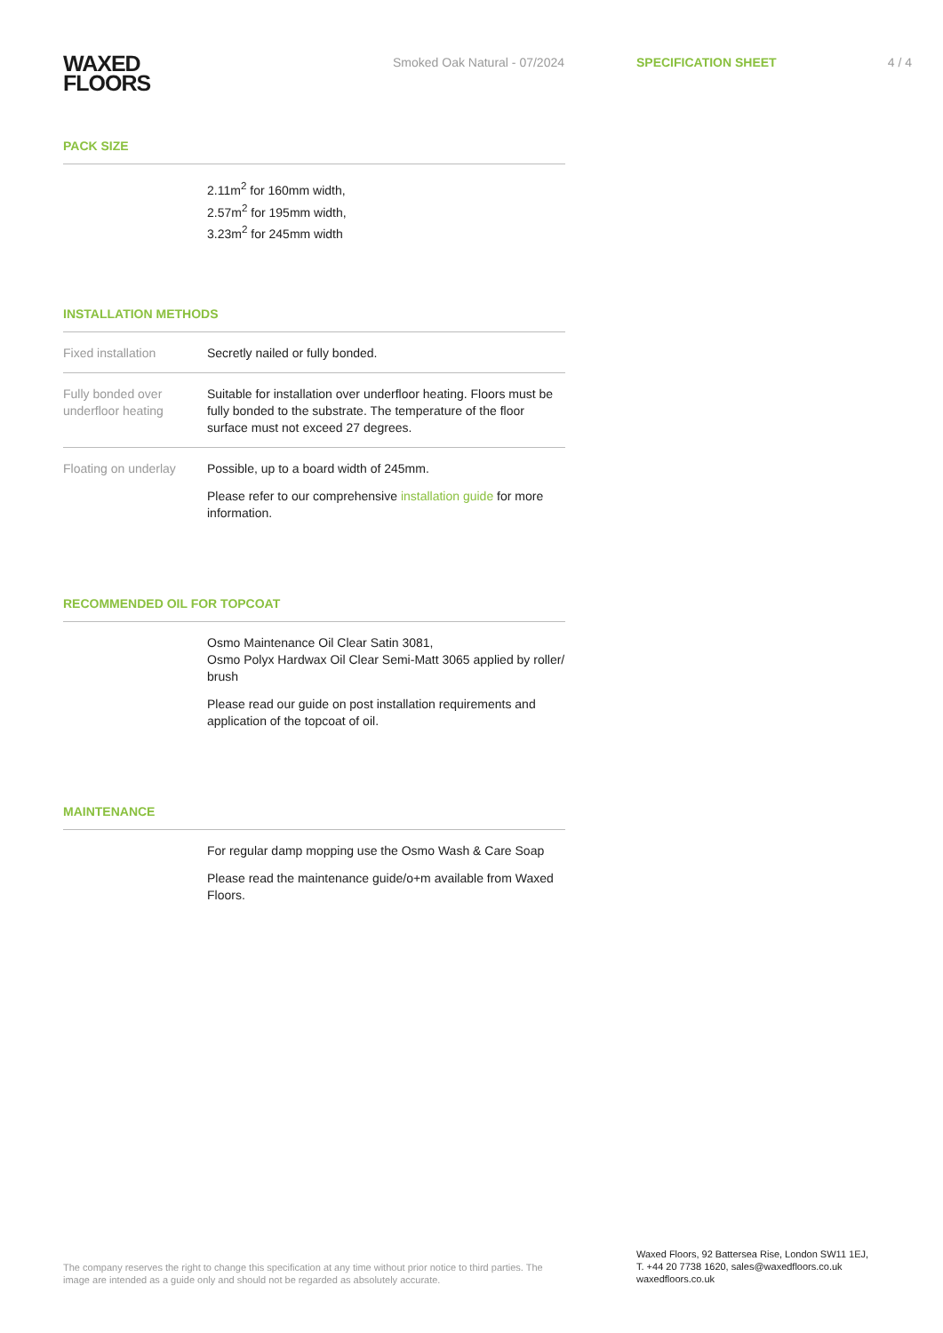WAXED
FLOORS
Smoked Oak Natural - 07/2024 SPECIFICATION SHEET 4 / 4
PACK SIZE
| | 2.11m<sup>2</sup> for 160mm width, 2.57m<sup>2</sup> for 195mm width, 3.23m<sup>2</sup> for 245mm width |
INSTALLATION METHODS
| Fixed installation | Secretly nailed or fully bonded. |
| Fully bonded over underfloor heating | Suitable for installation over underfloor heating. Floors must be fully bonded to the substrate. The temperature of the floor surface must not exceed 27 degrees. |
| Floating on underlay | Possible, up to a board width of 245mm. Please refer to our comprehensive installation guide for more information. |
RECOMMENDED OIL FOR TOPCOAT
| | Osmo Maintenance Oil Clear Satin 3081, Osmo Polyx Hardwax Oil Clear Semi-Matt 3065 applied by roller/ brush Please read our guide on post installation requirements and application of the topcoat of oil. |
MAINTENANCE
| | For regular damp mopping use the Osmo Wash & Care Soap Please read the maintenance guide/o+m available from Waxed Floors. |
The company reserves the right to change this specification at any time without prior notice to third parties. The image are intended as a guide only and should not be regarded as absolutely accurate.
Waxed Floors, 92 Battersea Rise, London SW11 1EJ,
T. +44 20 7738 1620, sales@waxedfloors.co.uk
waxedfloors.co.uk